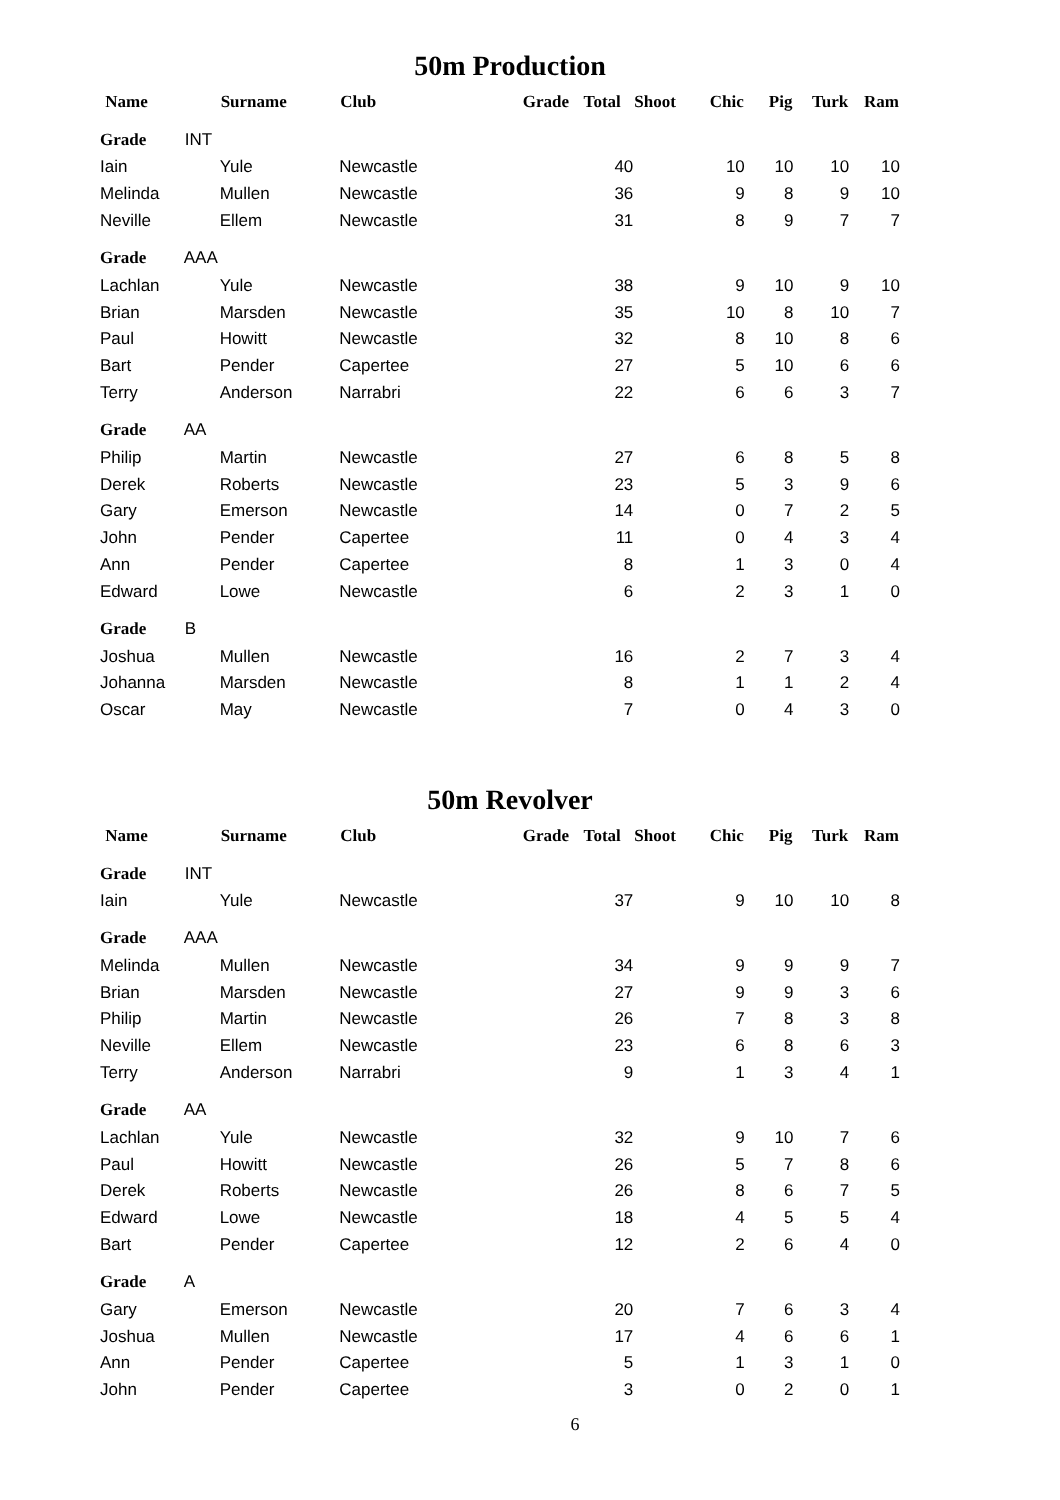50m Production
| Name | Surname | Club | Grade | Total | Shoot | Chic | Pig | Turk | Ram |
| --- | --- | --- | --- | --- | --- | --- | --- | --- | --- |
| Grade INT | | | | | | | | | |
| Iain | Yule | Newcastle | | 40 | | 10 | 10 | 10 | 10 |
| Melinda | Mullen | Newcastle | | 36 | | 9 | 8 | 9 | 10 |
| Neville | Ellem | Newcastle | | 31 | | 8 | 9 | 7 | 7 |
| Grade AAA | | | | | | | | | |
| Lachlan | Yule | Newcastle | | 38 | | 9 | 10 | 9 | 10 |
| Brian | Marsden | Newcastle | | 35 | | 10 | 8 | 10 | 7 |
| Paul | Howitt | Newcastle | | 32 | | 8 | 10 | 8 | 6 |
| Bart | Pender | Capertee | | 27 | | 5 | 10 | 6 | 6 |
| Terry | Anderson | Narrabri | | 22 | | 6 | 6 | 3 | 7 |
| Grade AA | | | | | | | | | |
| Philip | Martin | Newcastle | | 27 | | 6 | 8 | 5 | 8 |
| Derek | Roberts | Newcastle | | 23 | | 5 | 3 | 9 | 6 |
| Gary | Emerson | Newcastle | | 14 | | 0 | 7 | 2 | 5 |
| John | Pender | Capertee | | 11 | | 0 | 4 | 3 | 4 |
| Ann | Pender | Capertee | | 8 | | 1 | 3 | 0 | 4 |
| Edward | Lowe | Newcastle | | 6 | | 2 | 3 | 1 | 0 |
| Grade B | | | | | | | | | |
| Joshua | Mullen | Newcastle | | 16 | | 2 | 7 | 3 | 4 |
| Johanna | Marsden | Newcastle | | 8 | | 1 | 1 | 2 | 4 |
| Oscar | May | Newcastle | | 7 | | 0 | 4 | 3 | 0 |
50m Revolver
| Name | Surname | Club | Grade | Total | Shoot | Chic | Pig | Turk | Ram |
| --- | --- | --- | --- | --- | --- | --- | --- | --- | --- |
| Grade INT | | | | | | | | | |
| Iain | Yule | Newcastle | | 37 | | 9 | 10 | 10 | 8 |
| Grade AAA | | | | | | | | | |
| Melinda | Mullen | Newcastle | | 34 | | 9 | 9 | 9 | 7 |
| Brian | Marsden | Newcastle | | 27 | | 9 | 9 | 3 | 6 |
| Philip | Martin | Newcastle | | 26 | | 7 | 8 | 3 | 8 |
| Neville | Ellem | Newcastle | | 23 | | 6 | 8 | 6 | 3 |
| Terry | Anderson | Narrabri | | 9 | | 1 | 3 | 4 | 1 |
| Grade AA | | | | | | | | | |
| Lachlan | Yule | Newcastle | | 32 | | 9 | 10 | 7 | 6 |
| Paul | Howitt | Newcastle | | 26 | | 5 | 7 | 8 | 6 |
| Derek | Roberts | Newcastle | | 26 | | 8 | 6 | 7 | 5 |
| Edward | Lowe | Newcastle | | 18 | | 4 | 5 | 5 | 4 |
| Bart | Pender | Capertee | | 12 | | 2 | 6 | 4 | 0 |
| Grade A | | | | | | | | | |
| Gary | Emerson | Newcastle | | 20 | | 7 | 6 | 3 | 4 |
| Joshua | Mullen | Newcastle | | 17 | | 4 | 6 | 6 | 1 |
| Ann | Pender | Capertee | | 5 | | 1 | 3 | 1 | 0 |
| John | Pender | Capertee | | 3 | | 0 | 2 | 0 | 1 |
6